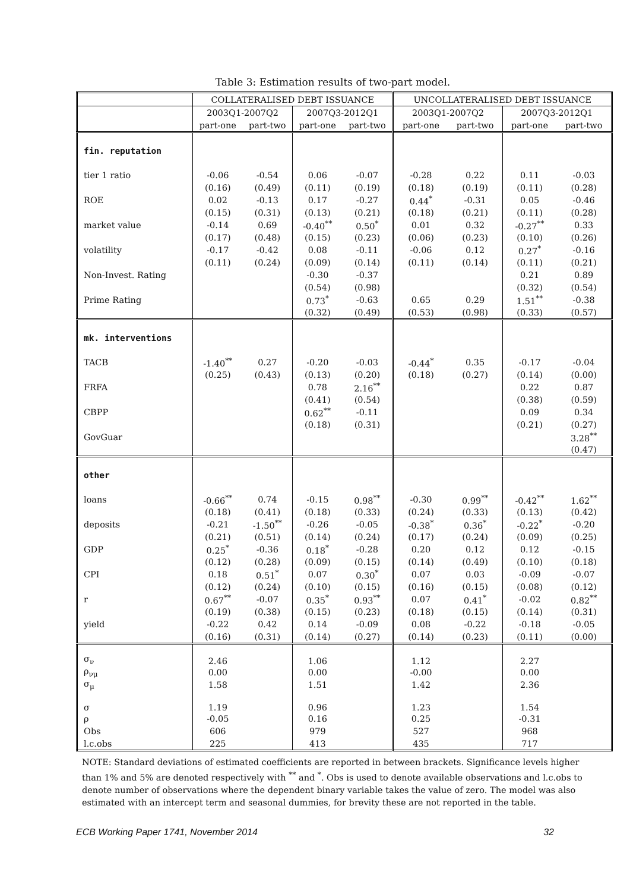Table 3: Estimation results of two-part model.
| | COLLATERALISED DEBT ISSUANCE | | | | UNCOLLATERALISED DEBT ISSUANCE | | | |
| --- | --- | --- | --- | --- | --- | --- | --- | --- |
| | 2003Q1-2007Q2 | | 2007Q3-2012Q1 | | 2003Q1-2007Q2 | | 2007Q3-2012Q1 | |
| | part-one | part-two | part-one | part-two | part-one | part-two | part-one | part-two |
| fin. reputation | | | | | | | | |
| tier 1 ratio | -0.06 | -0.54 | 0.06 | -0.07 | -0.28 | 0.22 | 0.11 | -0.03 |
| | (0.16) | (0.49) | (0.11) | (0.19) | (0.18) | (0.19) | (0.11) | (0.28) |
| ROE | 0.02 | -0.13 | 0.17 | -0.27 | 0.44<sup>*</sup> | -0.31 | 0.05 | -0.46 |
| | (0.15) | (0.31) | (0.13) | (0.21) | (0.18) | (0.21) | (0.11) | (0.28) |
| market value | -0.14 | 0.69 | -0.40<sup>**</sup> | 0.50<sup>*</sup> | 0.01 | 0.32 | -0.27<sup>**</sup> | 0.33 |
| | (0.17) | (0.48) | (0.15) | (0.23) | (0.06) | (0.23) | (0.10) | (0.26) |
| volatility | -0.17 | -0.42 | 0.08 | -0.11 | -0.06 | 0.12 | 0.27<sup>*</sup> | -0.16 |
| | (0.11) | (0.24) | (0.09) | (0.14) | (0.11) | (0.14) | (0.11) | (0.21) |
| Non-Invest. Rating | | | -0.30 | -0.37 | | | 0.21 | 0.89 |
| | | | (0.54) | (0.98) | | | (0.32) | (0.54) |
| Prime Rating | | | 0.73<sup>*</sup> | -0.63 | 0.65 | 0.29 | 1.51<sup>**</sup> | -0.38 |
| | | | (0.32) | (0.49) | (0.53) | (0.98) | (0.33) | (0.57) |
| mk. interventions | | | | | | | | |
| TACB | -1.40<sup>**</sup> | 0.27 | -0.20 | -0.03 | -0.44<sup>*</sup> | 0.35 | -0.17 | -0.04 |
| | (0.25) | (0.43) | (0.13) | (0.20) | (0.18) | (0.27) | (0.14) | (0.00) |
| FRFA | | | 0.78 | 2.16<sup>**</sup> | | | 0.22 | 0.87 |
| | | | (0.41) | (0.54) | | | (0.38) | (0.59) |
| CBPP | | | 0.62<sup>**</sup> | -0.11 | | | 0.09 | 0.34 |
| | | | (0.18) | (0.31) | | | (0.21) | (0.27) |
| GovGuar | | | | | | | | 3.28<sup>**</sup> |
| | | | | | | | | (0.47) |
| other | | | | | | | | |
| loans | -0.66<sup>**</sup> | 0.74 | -0.15 | 0.98<sup>**</sup> | -0.30 | 0.99<sup>**</sup> | -0.42<sup>**</sup> | 1.62<sup>**</sup> |
| | (0.18) | (0.41) | (0.18) | (0.33) | (0.24) | (0.33) | (0.13) | (0.42) |
| deposits | -0.21 | -1.50<sup>**</sup> | -0.26 | -0.05 | -0.38<sup>*</sup> | 0.36<sup>*</sup> | -0.22<sup>*</sup> | -0.20 |
| | (0.21) | (0.51) | (0.14) | (0.24) | (0.17) | (0.24) | (0.09) | (0.25) |
| GDP | 0.25<sup>*</sup> | -0.36 | 0.18<sup>*</sup> | -0.28 | 0.20 | 0.12 | 0.12 | -0.15 |
| | (0.12) | (0.28) | (0.09) | (0.15) | (0.14) | (0.49) | (0.10) | (0.18) |
| CPI | 0.18 | 0.51<sup>*</sup> | 0.07 | 0.30<sup>*</sup> | 0.07 | 0.03 | -0.09 | -0.07 |
| | (0.12) | (0.24) | (0.10) | (0.15) | (0.16) | (0.15) | (0.08) | (0.12) |
| r | 0.67<sup>**</sup> | -0.07 | 0.35<sup>*</sup> | 0.93<sup>**</sup> | 0.07 | 0.41<sup>*</sup> | -0.02 | 0.82<sup>**</sup> |
| | (0.19) | (0.38) | (0.15) | (0.23) | (0.18) | (0.15) | (0.14) | (0.31) |
| yield | -0.22 | 0.42 | 0.14 | -0.09 | 0.08 | -0.22 | -0.18 | -0.05 |
| | (0.16) | (0.31) | (0.14) | (0.27) | (0.14) | (0.23) | (0.11) | (0.00) |
| σ<sub>ν</sub> | 2.46 | | 1.06 | | 1.12 | | 2.27 | |
| ρ<sub>νμ</sub> | 0.00 | | 0.00 | | -0.00 | | 0.00 | |
| σ<sub>μ</sub> | 1.58 | | 1.51 | | 1.42 | | 2.36 | |
| σ | 1.19 | | 0.96 | | 1.23 | | 1.54 | |
| ρ | -0.05 | | 0.16 | | 0.25 | | -0.31 | |
| Obs | 606 | | 979 | | 527 | | 968 | |
| l.c.obs | 225 | | 413 | | 435 | | 717 | |
NOTE: Standard deviations of estimated coefficients are reported in between brackets. Significance levels higher than 1% and 5% are denoted respectively with <sup>**</sup> and <sup>*</sup>. Obs is used to denote available observations and l.c.obs to denote number of observations where the dependent binary variable takes the value of zero. The model was also estimated with an intercept term and seasonal dummies, for brevity these are not reported in the table.
ECB Working Paper 1741, November 2014 32